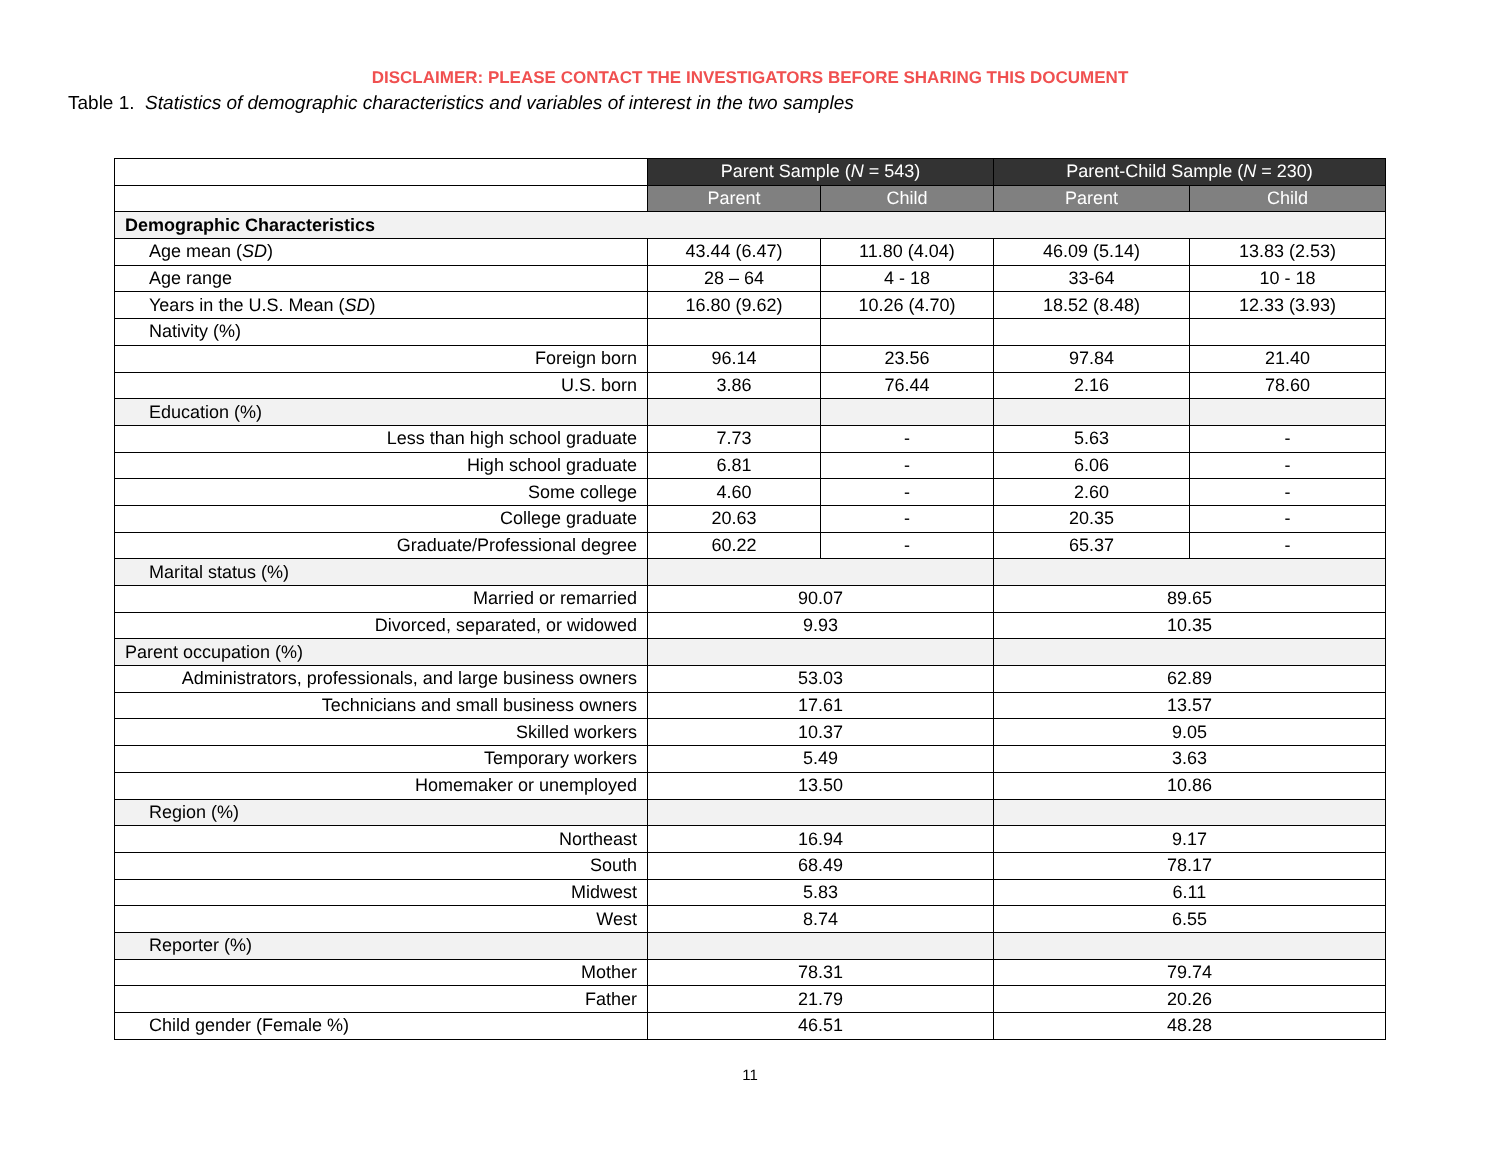DISCLAIMER: PLEASE CONTACT THE INVESTIGATORS BEFORE SHARING THIS DOCUMENT
Table 1. Statistics of demographic characteristics and variables of interest in the two samples
| | Parent Sample ( N = 543) | | Parent-Child Sample ( N = 230) | |
| --- | --- | --- | --- | --- |
| | Parent | Child | Parent | Child |
| Demographic Characteristics | | | | |
| Age mean ( SD ) | 43.44 (6.47) | 11.80 (4.04) | 46.09 (5.14) | 13.83 (2.53) |
| Age range | 28 – 64 | 4 - 18 | 33-64 | 10 - 18 |
| Years in the U.S. Mean ( SD ) | 16.80 (9.62) | 10.26 (4.70) | 18.52 (8.48) | 12.33 (3.93) |
| Nativity (%) | | | | |
| Foreign born | 96.14 | 23.56 | 97.84 | 21.40 |
| U.S. born | 3.86 | 76.44 | 2.16 | 78.60 |
| Education (%) | | | | |
| Less than high school graduate | 7.73 | - | 5.63 | - |
| High school graduate | 6.81 | - | 6.06 | - |
| Some college | 4.60 | - | 2.60 | - |
| College graduate | 20.63 | - | 20.35 | - |
| Graduate/Professional degree | 60.22 | - | 65.37 | - |
| Marital status (%) | | | | |
| Married or remarried | 90.07 | | 89.65 | |
| Divorced, separated, or widowed | 9.93 | | 10.35 | |
| Parent occupation (%) | | | | |
| Administrators, professionals, and large business owners | 53.03 | | 62.89 | |
| Technicians and small business owners | 17.61 | | 13.57 | |
| Skilled workers | 10.37 | | 9.05 | |
| Temporary workers | 5.49 | | 3.63 | |
| Homemaker or unemployed | 13.50 | | 10.86 | |
| Region (%) | | | | |
| Northeast | 16.94 | | 9.17 | |
| South | 68.49 | | 78.17 | |
| Midwest | 5.83 | | 6.11 | |
| West | 8.74 | | 6.55 | |
| Reporter (%) | | | | |
| Mother | 78.31 | | 79.74 | |
| Father | 21.79 | | 20.26 | |
| Child gender (Female %) | 46.51 | | 48.28 | |
11